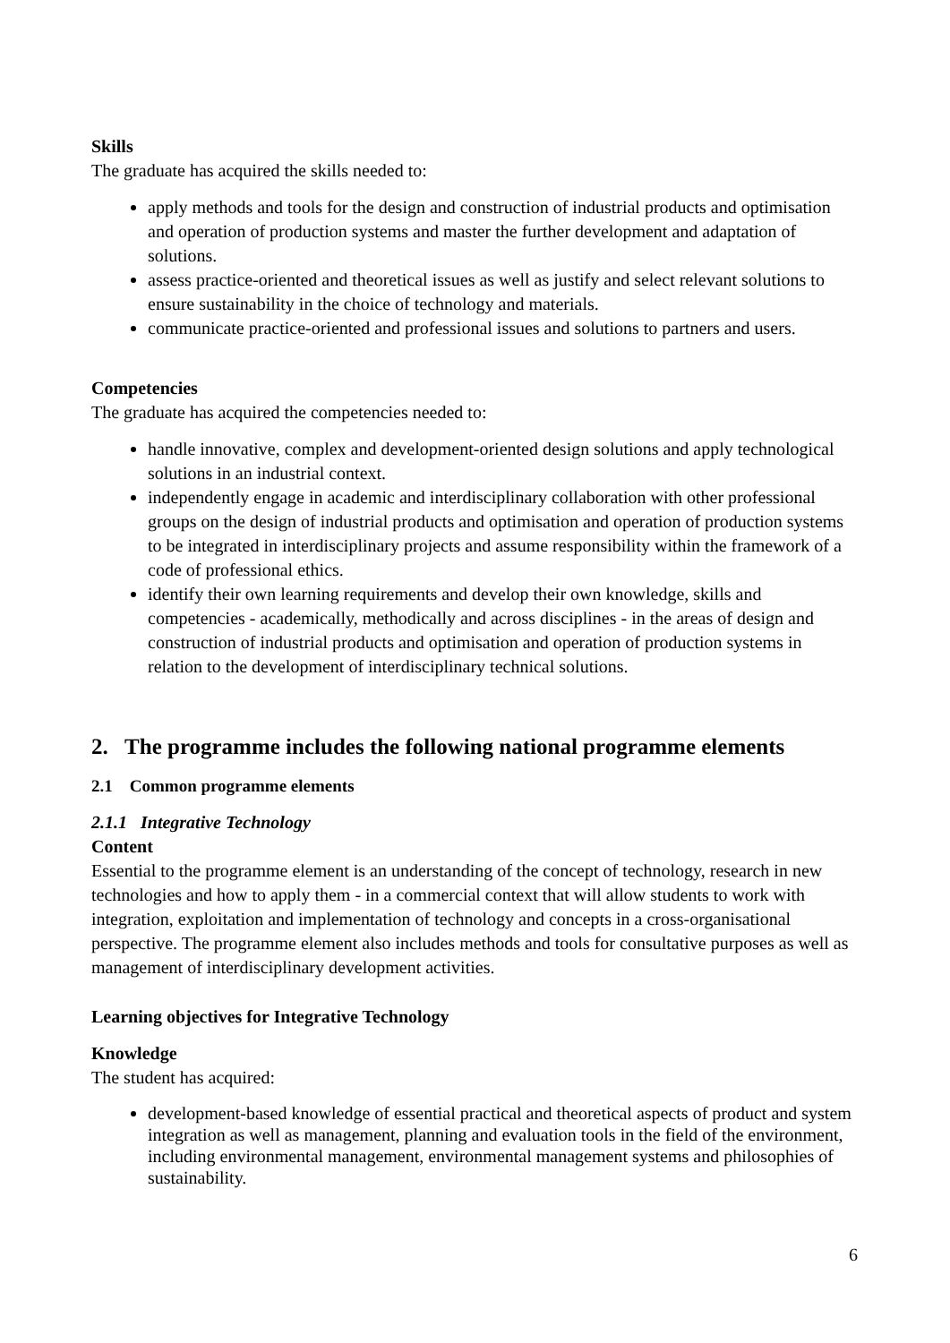Skills
The graduate has acquired the skills needed to:
apply methods and tools for the design and construction of industrial products and optimisation and operation of production systems and master the further development and adaptation of solutions.
assess practice-oriented and theoretical issues as well as justify and select relevant solutions to ensure sustainability in the choice of technology and materials.
communicate practice-oriented and professional issues and solutions to partners and users.
Competencies
The graduate has acquired the competencies needed to:
handle innovative, complex and development-oriented design solutions and apply technological solutions in an industrial context.
independently engage in academic and interdisciplinary collaboration with other professional groups on the design of industrial products and optimisation and operation of production systems to be integrated in interdisciplinary projects and assume responsibility within the framework of a code of professional ethics.
identify their own learning requirements and develop their own knowledge, skills and competencies - academically, methodically and across disciplines - in the areas of design and construction of industrial products and optimisation and operation of production systems in relation to the development of interdisciplinary technical solutions.
2. The programme includes the following national programme elements
2.1 Common programme elements
2.1.1 Integrative Technology
Content
Essential to the programme element is an understanding of the concept of technology, research in new technologies and how to apply them - in a commercial context that will allow students to work with integration, exploitation and implementation of technology and concepts in a cross-organisational perspective. The programme element also includes methods and tools for consultative purposes as well as management of interdisciplinary development activities.
Learning objectives for Integrative Technology
Knowledge
The student has acquired:
development-based knowledge of essential practical and theoretical aspects of product and system integration as well as management, planning and evaluation tools in the field of the environment, including environmental management, environmental management systems and philosophies of sustainability.
6